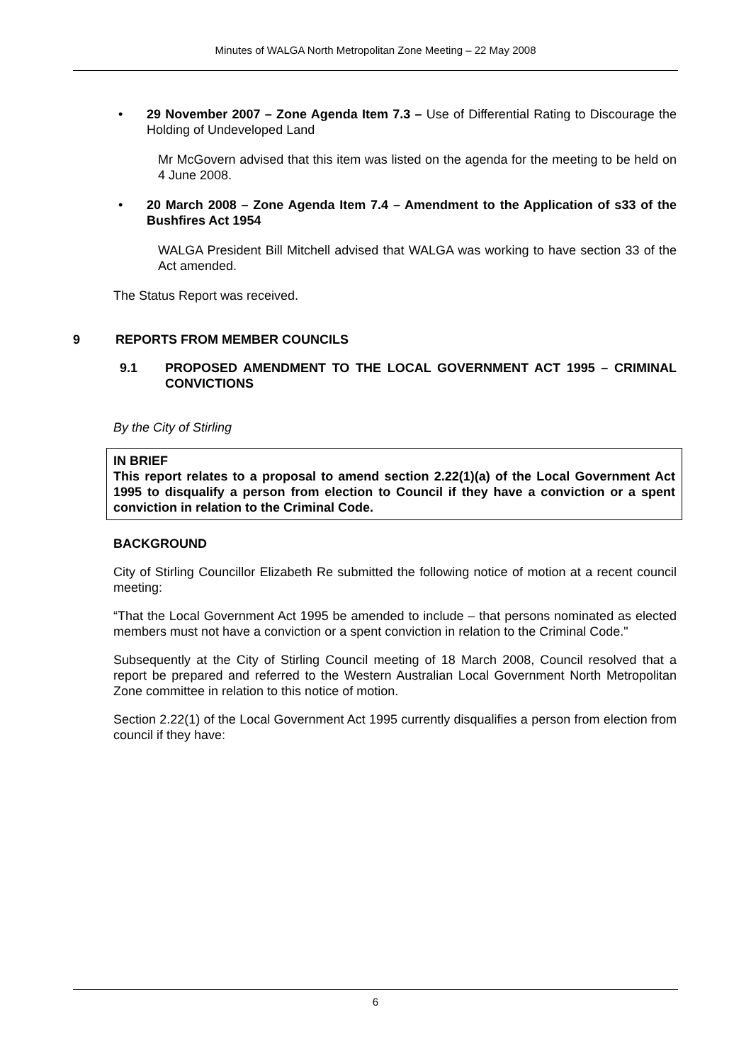Minutes of WALGA North Metropolitan Zone Meeting – 22 May 2008
• 29 November 2007 – Zone Agenda Item 7.3 – Use of Differential Rating to Discourage the Holding of Undeveloped Land
Mr McGovern advised that this item was listed on the agenda for the meeting to be held on 4 June 2008.
• 20 March 2008 – Zone Agenda Item 7.4 – Amendment to the Application of s33 of the Bushfires Act 1954
WALGA President Bill Mitchell advised that WALGA was working to have section 33 of the Act amended.
The Status Report was received.
9 REPORTS FROM MEMBER COUNCILS
9.1 PROPOSED AMENDMENT TO THE LOCAL GOVERNMENT ACT 1995 – CRIMINAL CONVICTIONS
By the City of Stirling
IN BRIEF
This report relates to a proposal to amend section 2.22(1)(a) of the Local Government Act 1995 to disqualify a person from election to Council if they have a conviction or a spent conviction in relation to the Criminal Code.
BACKGROUND
City of Stirling Councillor Elizabeth Re submitted the following notice of motion at a recent council meeting:
“That the Local Government Act 1995 be amended to include – that persons nominated as elected members must not have a conviction or a spent conviction in relation to the Criminal Code."
Subsequently at the City of Stirling Council meeting of 18 March 2008, Council resolved that a report be prepared and referred to the Western Australian Local Government North Metropolitan Zone committee in relation to this notice of motion.
Section 2.22(1) of the Local Government Act 1995 currently disqualifies a person from election from council if they have:
6